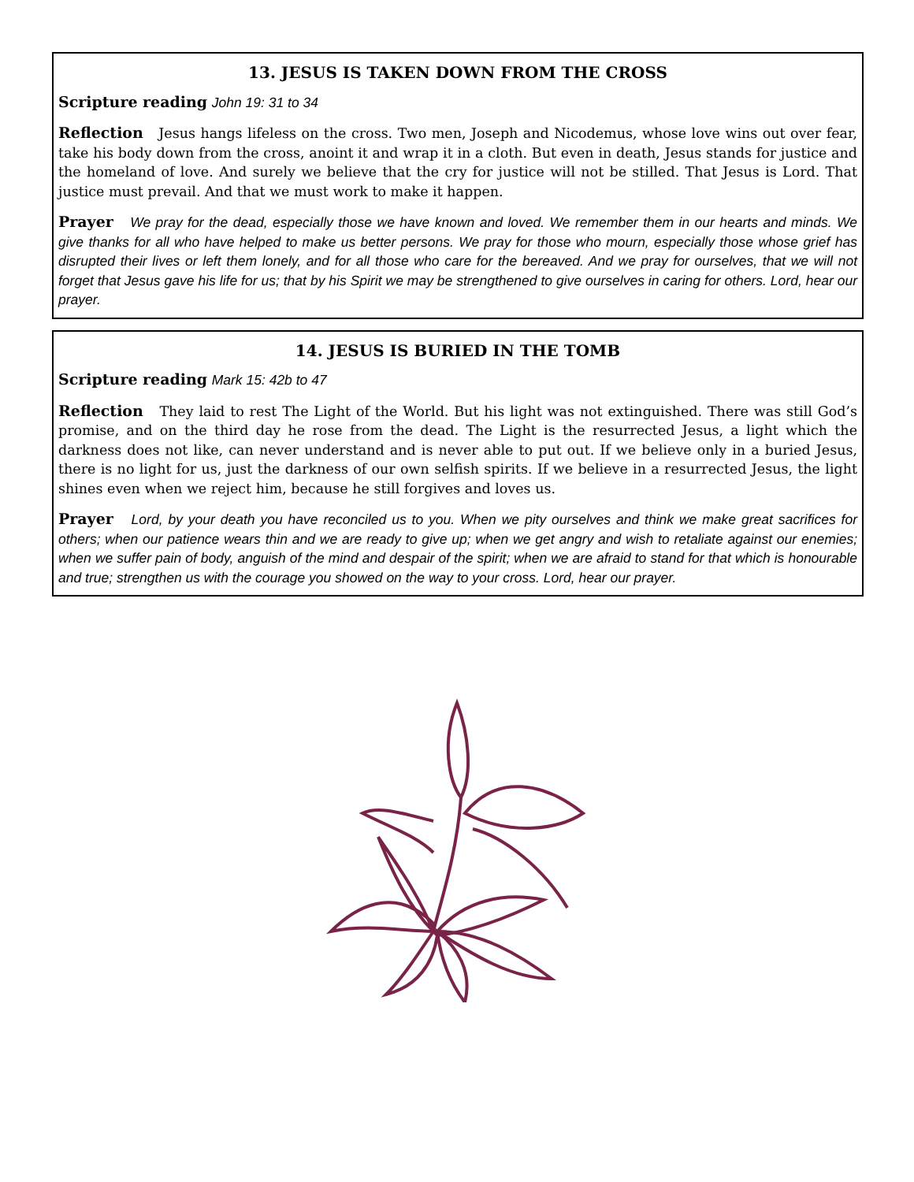13. JESUS IS TAKEN DOWN FROM THE CROSS
Scripture reading John 19: 31 to 34
Reflection Jesus hangs lifeless on the cross. Two men, Joseph and Nicodemus, whose love wins out over fear, take his body down from the cross, anoint it and wrap it in a cloth. But even in death, Jesus stands for justice and the homeland of love. And surely we believe that the cry for justice will not be stilled. That Jesus is Lord. That justice must prevail. And that we must work to make it happen.
Prayer We pray for the dead, especially those we have known and loved. We remember them in our hearts and minds. We give thanks for all who have helped to make us better persons. We pray for those who mourn, especially those whose grief has disrupted their lives or left them lonely, and for all those who care for the bereaved. And we pray for ourselves, that we will not forget that Jesus gave his life for us; that by his Spirit we may be strengthened to give ourselves in caring for others. Lord, hear our prayer.
14. JESUS IS BURIED IN THE TOMB
Scripture reading Mark 15: 42b to 47
Reflection They laid to rest The Light of the World. But his light was not extinguished. There was still God’s promise, and on the third day he rose from the dead. The Light is the resurrected Jesus, a light which the darkness does not like, can never understand and is never able to put out. If we believe only in a buried Jesus, there is no light for us, just the darkness of our own selfish spirits. If we believe in a resurrected Jesus, the light shines even when we reject him, because he still forgives and loves us.
Prayer Lord, by your death you have reconciled us to you. When we pity ourselves and think we make great sacrifices for others; when our patience wears thin and we are ready to give up; when we get angry and wish to retaliate against our enemies; when we suffer pain of body, anguish of the mind and despair of the spirit; when we are afraid to stand for that which is honourable and true; strengthen us with the courage you showed on the way to your cross. Lord, hear our prayer.